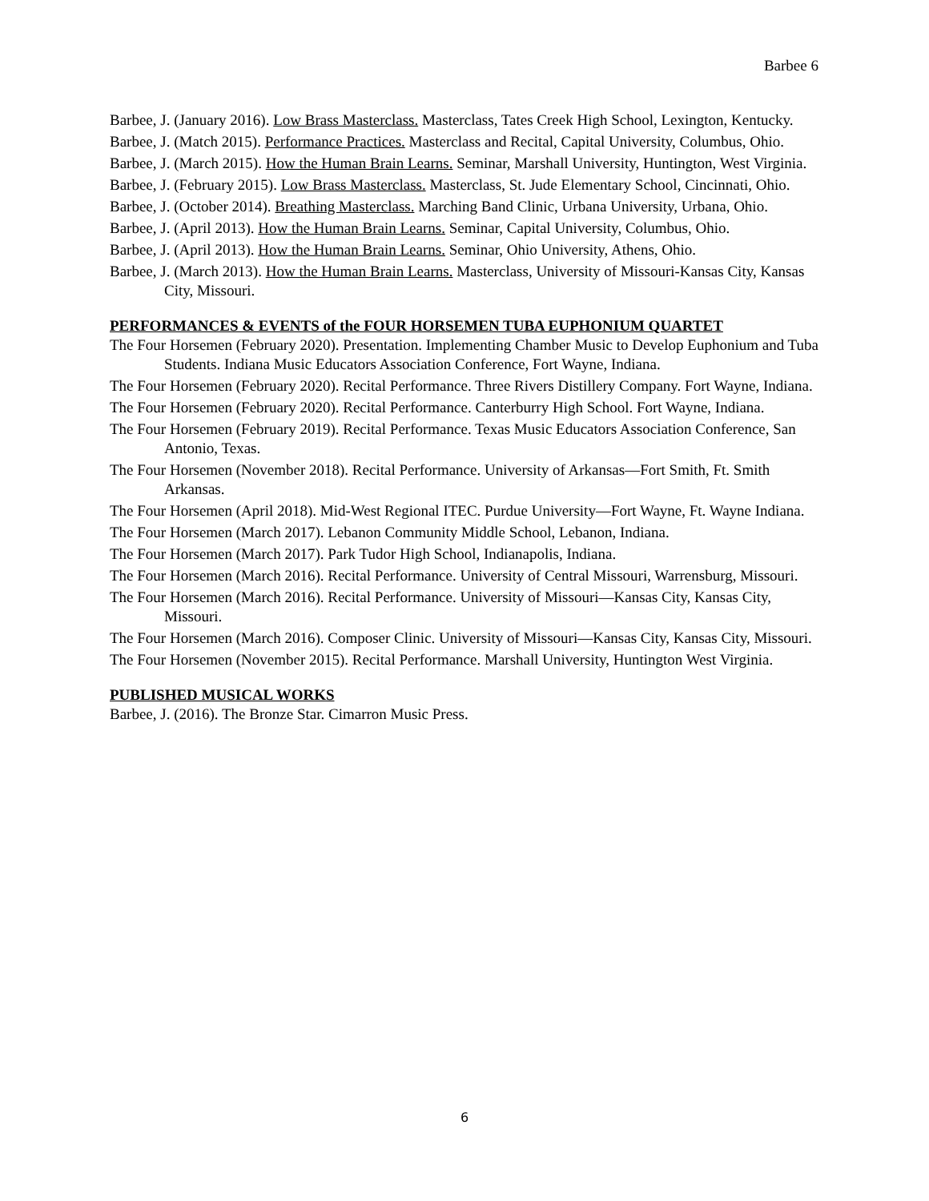Barbee 6
Barbee, J. (January 2016). Low Brass Masterclass. Masterclass, Tates Creek High School, Lexington, Kentucky.
Barbee, J. (Match 2015). Performance Practices. Masterclass and Recital, Capital University, Columbus, Ohio.
Barbee, J. (March 2015). How the Human Brain Learns. Seminar, Marshall University, Huntington, West Virginia.
Barbee, J. (February 2015). Low Brass Masterclass. Masterclass, St. Jude Elementary School, Cincinnati, Ohio.
Barbee, J. (October 2014). Breathing Masterclass. Marching Band Clinic, Urbana University, Urbana, Ohio.
Barbee, J. (April 2013). How the Human Brain Learns. Seminar, Capital University, Columbus, Ohio.
Barbee, J. (April 2013). How the Human Brain Learns. Seminar, Ohio University, Athens, Ohio.
Barbee, J. (March 2013). How the Human Brain Learns. Masterclass, University of Missouri-Kansas City, Kansas City, Missouri.
PERFORMANCES & EVENTS of the FOUR HORSEMEN TUBA EUPHONIUM QUARTET
The Four Horsemen (February 2020). Presentation. Implementing Chamber Music to Develop Euphonium and Tuba Students. Indiana Music Educators Association Conference, Fort Wayne, Indiana.
The Four Horsemen (February 2020). Recital Performance. Three Rivers Distillery Company. Fort Wayne, Indiana.
The Four Horsemen (February 2020). Recital Performance. Canterburry High School. Fort Wayne, Indiana.
The Four Horsemen (February 2019). Recital Performance. Texas Music Educators Association Conference, San Antonio, Texas.
The Four Horsemen (November 2018). Recital Performance. University of Arkansas—Fort Smith, Ft. Smith Arkansas.
The Four Horsemen (April 2018). Mid-West Regional ITEC. Purdue University—Fort Wayne, Ft. Wayne Indiana.
The Four Horsemen (March 2017). Lebanon Community Middle School, Lebanon, Indiana.
The Four Horsemen (March 2017). Park Tudor High School, Indianapolis, Indiana.
The Four Horsemen (March 2016). Recital Performance. University of Central Missouri, Warrensburg, Missouri.
The Four Horsemen (March 2016). Recital Performance. University of Missouri—Kansas City, Kansas City, Missouri.
The Four Horsemen (March 2016). Composer Clinic. University of Missouri—Kansas City, Kansas City, Missouri.
The Four Horsemen (November 2015). Recital Performance. Marshall University, Huntington West Virginia.
PUBLISHED MUSICAL WORKS
Barbee, J. (2016). The Bronze Star. Cimarron Music Press.
6